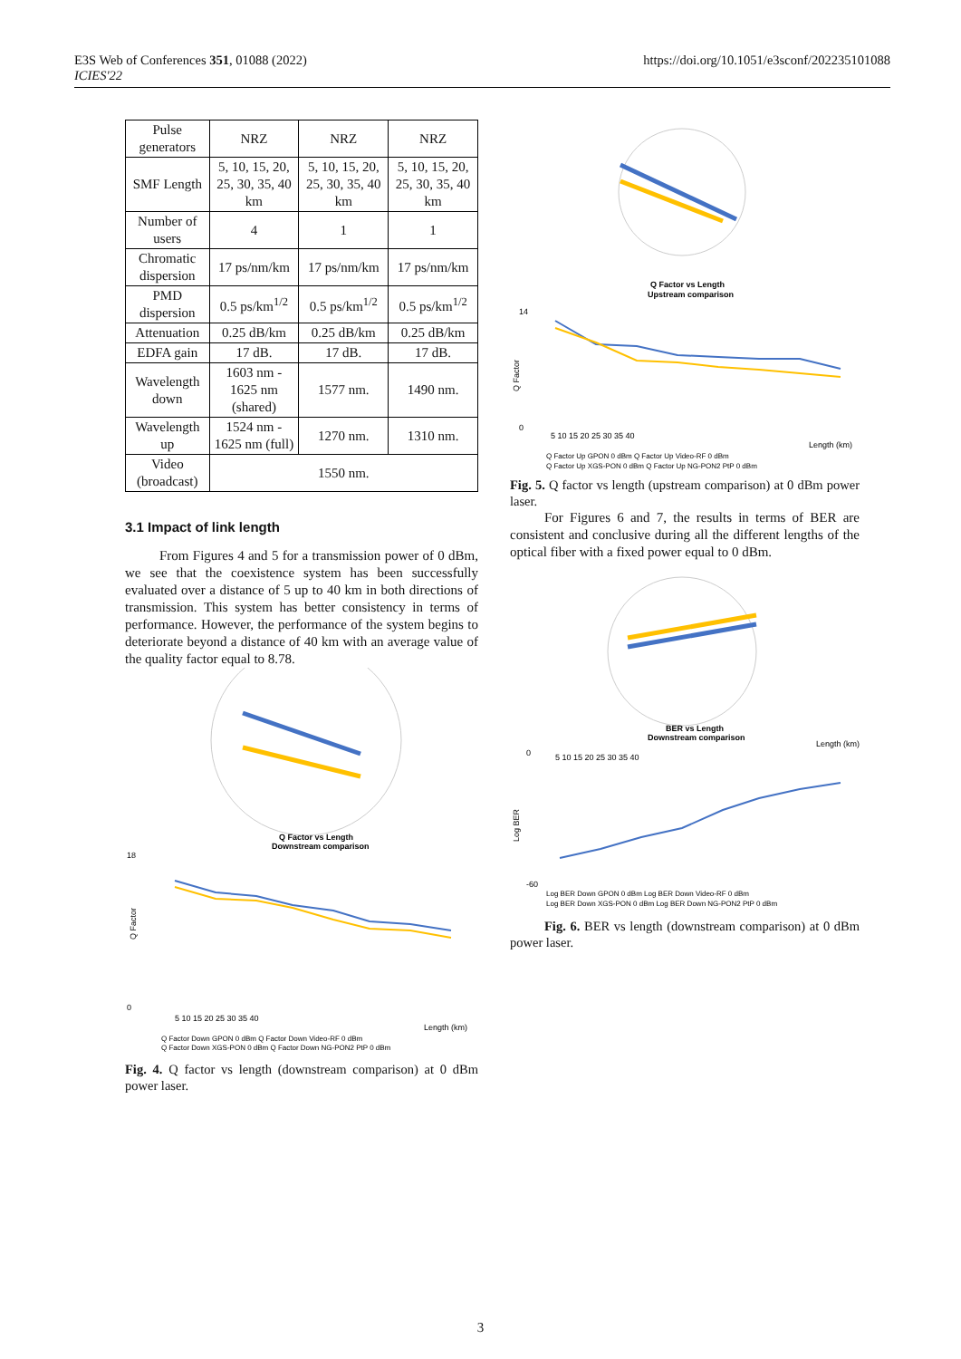E3S Web of Conferences 351, 01088 (2022)
ICIES'22
https://doi.org/10.1051/e3sconf/202235101088
| Pulse generators | NRZ | NRZ | NRZ |
| SMF Length | 5, 10, 15, 20, 25, 30, 35, 40 km | 5, 10, 15, 20, 25, 30, 35, 40 km | 5, 10, 15, 20, 25, 30, 35, 40 km |
| Number of users | 4 | 1 | 1 |
| Chromatic dispersion | 17 ps/nm/km | 17 ps/nm/km | 17 ps/nm/km |
| PMD dispersion | 0.5 ps/km<sup>1/2</sup> | 0.5 ps/km<sup>1/2</sup> | 0.5 ps/km<sup>1/2</sup> |
| Attenuation | 0.25 dB/km | 0.25 dB/km | 0.25 dB/km |
| EDFA gain | 17 dB. | 17 dB. | 17 dB. |
| Wavelength down | 1603 nm - 1625 nm (shared) | 1577 nm. | 1490 nm. |
| Wavelength up | 1524 nm - 1625 nm (full) | 1270 nm. | 1310 nm. |
| Video (broadcast) | 1550 nm. | | |
3.1 Impact of link length
From Figures 4 and 5 for a transmission power of 0 dBm, we see that the coexistence system has been successfully evaluated over a distance of 5 up to 40 km in both directions of transmission. This system has better consistency in terms of performance. However, the performance of the system begins to deteriorate beyond a distance of 40 km with an average value of the quality factor equal to 8.78.
Q Factor vs Length
Downstream comparison
18
0
Q Factor
5 10 15 20 25 30 35 40
Length (km)
Q Factor Down GPON 0 dBm Q Factor Down Video-RF 0 dBm
Q Factor Down XGS-PON 0 dBm Q Factor Down NG-PON2 PtP 0 dBm
Fig. 4. Q factor vs length (downstream comparison) at 0 dBm power laser.
Q Factor vs Length
Upstream comparison
14
0
Q Factor
5 10 15 20 25 30 35 40
Length (km)
Q Factor Up GPON 0 dBm Q Factor Up Video-RF 0 dBm
Q Factor Up XGS-PON 0 dBm Q Factor Up NG-PON2 PtP 0 dBm
Fig. 5. Q factor vs length (upstream comparison) at 0 dBm power laser.
For Figures 6 and 7, the results in terms of BER are consistent and conclusive during all the different lengths of the optical fiber with a fixed power equal to 0 dBm.
BER vs Length
Downstream comparison
Length (km)
5 10 15 20 25 30 35 40
0
-60
Log BER
Log BER Down GPON 0 dBm Log BER Down Video-RF 0 dBm
Log BER Down XGS-PON 0 dBm Log BER Down NG-PON2 PtP 0 dBm
Fig. 6. BER vs length (downstream comparison) at 0 dBm power laser.
3